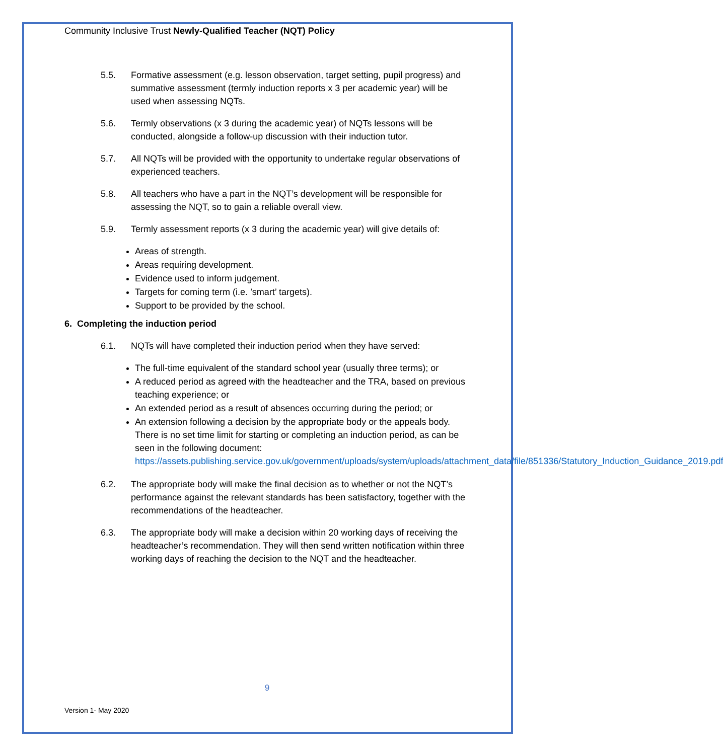Community Inclusive Trust Newly-Qualified Teacher (NQT) Policy
5.5. Formative assessment (e.g. lesson observation, target setting, pupil progress) and summative assessment (termly induction reports x 3 per academic year) will be used when assessing NQTs.
5.6. Termly observations (x 3 during the academic year) of NQTs lessons will be conducted, alongside a follow-up discussion with their induction tutor.
5.7. All NQTs will be provided with the opportunity to undertake regular observations of experienced teachers.
5.8. All teachers who have a part in the NQT’s development will be responsible for assessing the NQT, so to gain a reliable overall view.
5.9. Termly assessment reports (x 3 during the academic year) will give details of:
Areas of strength.
Areas requiring development.
Evidence used to inform judgement.
Targets for coming term (i.e. ’smart’ targets).
Support to be provided by the school.
6. Completing the induction period
6.1. NQTs will have completed their induction period when they have served:
The full-time equivalent of the standard school year (usually three terms); or
A reduced period as agreed with the headteacher and the TRA, based on previous teaching experience; or
An extended period as a result of absences occurring during the period; or
An extension following a decision by the appropriate body or the appeals body.
There is no set time limit for starting or completing an induction period, as can be seen in the following document: https://assets.publishing.service.gov.uk/government/uploads/system/uploads/attachment_data/file/851336/Statutory_Induction_Guidance_2019.pdf
6.2. The appropriate body will make the final decision as to whether or not the NQT’s performance against the relevant standards has been satisfactory, together with the recommendations of the headteacher.
6.3. The appropriate body will make a decision within 20 working days of receiving the headteacher’s recommendation. They will then send written notification within three working days of reaching the decision to the NQT and the headteacher.
9
Version 1- May 2020